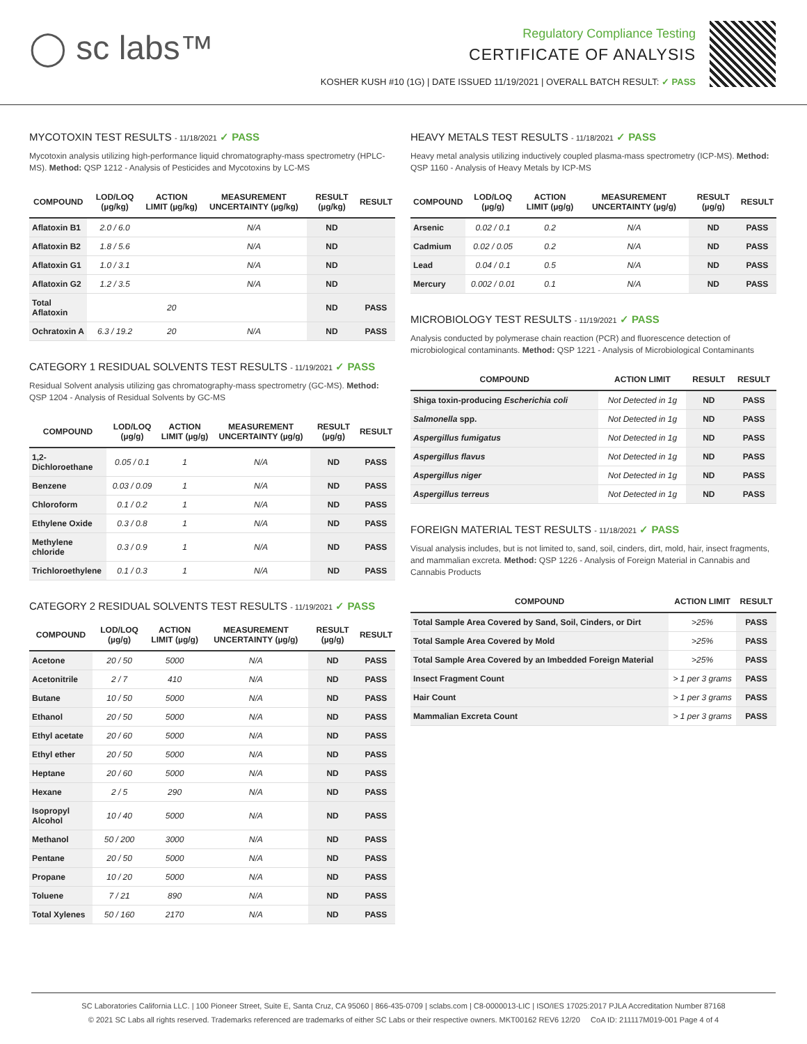◯ sc labs™
Regulatory Compliance Testing
CERTIFICATE OF ANALYSIS
KOSHER KUSH #10 (1G) | DATE ISSUED 11/19/2021 | OVERALL BATCH RESULT: ✓ PASS
MYCOTOXIN TEST RESULTS - 11/18/2021 ✓ PASS
Mycotoxin analysis utilizing high-performance liquid chromatography-mass spectrometry (HPLC-MS). Method: QSP 1212 - Analysis of Pesticides and Mycotoxins by LC-MS
| COMPOUND | LOD/LOQ (µg/kg) | ACTION LIMIT (µg/kg) | MEASUREMENT UNCERTAINTY (µg/kg) | RESULT (µg/kg) | RESULT |
| --- | --- | --- | --- | --- | --- |
| Aflatoxin B1 | 2.0 / 6.0 | | N/A | ND | |
| Aflatoxin B2 | 1.8 / 5.6 | | N/A | ND | |
| Aflatoxin G1 | 1.0 / 3.1 | | N/A | ND | |
| Aflatoxin G2 | 1.2 / 3.5 | | N/A | ND | |
| Total Aflatoxin | | 20 | | ND | PASS |
| Ochratoxin A | 6.3 / 19.2 | 20 | N/A | ND | PASS |
CATEGORY 1 RESIDUAL SOLVENTS TEST RESULTS - 11/19/2021 ✓ PASS
Residual Solvent analysis utilizing gas chromatography-mass spectrometry (GC-MS). Method: QSP 1204 - Analysis of Residual Solvents by GC-MS
| COMPOUND | LOD/LOQ (µg/g) | ACTION LIMIT (µg/g) | MEASUREMENT UNCERTAINTY (µg/g) | RESULT (µg/g) | RESULT |
| --- | --- | --- | --- | --- | --- |
| 1,2-Dichloroethane | 0.05 / 0.1 | 1 | N/A | ND | PASS |
| Benzene | 0.03 / 0.09 | 1 | N/A | ND | PASS |
| Chloroform | 0.1 / 0.2 | 1 | N/A | ND | PASS |
| Ethylene Oxide | 0.3 / 0.8 | 1 | N/A | ND | PASS |
| Methylene chloride | 0.3 / 0.9 | 1 | N/A | ND | PASS |
| Trichloroethylene | 0.1 / 0.3 | 1 | N/A | ND | PASS |
CATEGORY 2 RESIDUAL SOLVENTS TEST RESULTS - 11/19/2021 ✓ PASS
| COMPOUND | LOD/LOQ (µg/g) | ACTION LIMIT (µg/g) | MEASUREMENT UNCERTAINTY (µg/g) | RESULT (µg/g) | RESULT |
| --- | --- | --- | --- | --- | --- |
| Acetone | 20 / 50 | 5000 | N/A | ND | PASS |
| Acetonitrile | 2 / 7 | 410 | N/A | ND | PASS |
| Butane | 10 / 50 | 5000 | N/A | ND | PASS |
| Ethanol | 20 / 50 | 5000 | N/A | ND | PASS |
| Ethyl acetate | 20 / 60 | 5000 | N/A | ND | PASS |
| Ethyl ether | 20 / 50 | 5000 | N/A | ND | PASS |
| Heptane | 20 / 60 | 5000 | N/A | ND | PASS |
| Hexane | 2 / 5 | 290 | N/A | ND | PASS |
| Isopropyl Alcohol | 10 / 40 | 5000 | N/A | ND | PASS |
| Methanol | 50 / 200 | 3000 | N/A | ND | PASS |
| Pentane | 20 / 50 | 5000 | N/A | ND | PASS |
| Propane | 10 / 20 | 5000 | N/A | ND | PASS |
| Toluene | 7 / 21 | 890 | N/A | ND | PASS |
| Total Xylenes | 50 / 160 | 2170 | N/A | ND | PASS |
HEAVY METALS TEST RESULTS - 11/18/2021 ✓ PASS
Heavy metal analysis utilizing inductively coupled plasma-mass spectrometry (ICP-MS). Method: QSP 1160 - Analysis of Heavy Metals by ICP-MS
| COMPOUND | LOD/LOQ (µg/g) | ACTION LIMIT (µg/g) | MEASUREMENT UNCERTAINTY (µg/g) | RESULT (µg/g) | RESULT |
| --- | --- | --- | --- | --- | --- |
| Arsenic | 0.02 / 0.1 | 0.2 | N/A | ND | PASS |
| Cadmium | 0.02 / 0.05 | 0.2 | N/A | ND | PASS |
| Lead | 0.04 / 0.1 | 0.5 | N/A | ND | PASS |
| Mercury | 0.002 / 0.01 | 0.1 | N/A | ND | PASS |
MICROBIOLOGY TEST RESULTS - 11/19/2021 ✓ PASS
Analysis conducted by polymerase chain reaction (PCR) and fluorescence detection of microbiological contaminants. Method: QSP 1221 - Analysis of Microbiological Contaminants
| COMPOUND | ACTION LIMIT | RESULT | RESULT |
| --- | --- | --- | --- |
| Shiga toxin-producing Escherichia coli | Not Detected in 1g | ND | PASS |
| Salmonella spp. | Not Detected in 1g | ND | PASS |
| Aspergillus fumigatus | Not Detected in 1g | ND | PASS |
| Aspergillus flavus | Not Detected in 1g | ND | PASS |
| Aspergillus niger | Not Detected in 1g | ND | PASS |
| Aspergillus terreus | Not Detected in 1g | ND | PASS |
FOREIGN MATERIAL TEST RESULTS - 11/18/2021 ✓ PASS
Visual analysis includes, but is not limited to, sand, soil, cinders, dirt, mold, hair, insect fragments, and mammalian excreta. Method: QSP 1226 - Analysis of Foreign Material in Cannabis and Cannabis Products
| COMPOUND | ACTION LIMIT | RESULT |
| --- | --- | --- |
| Total Sample Area Covered by Sand, Soil, Cinders, or Dirt | >25% | PASS |
| Total Sample Area Covered by Mold | >25% | PASS |
| Total Sample Area Covered by an Imbedded Foreign Material | >25% | PASS |
| Insect Fragment Count | > 1 per 3 grams | PASS |
| Hair Count | > 1 per 3 grams | PASS |
| Mammalian Excreta Count | > 1 per 3 grams | PASS |
SC Laboratories California LLC. | 100 Pioneer Street, Suite E, Santa Cruz, CA 95060 | 866-435-0709 | sclabs.com | C8-0000013-LIC | ISO/IES 17025:2017 PJLA Accreditation Number 87168
© 2021 SC Labs all rights reserved. Trademarks referenced are trademarks of either SC Labs or their respective owners. MKT00162 REV6 12/20 CoA ID: 211117M019-001 Page 4 of 4